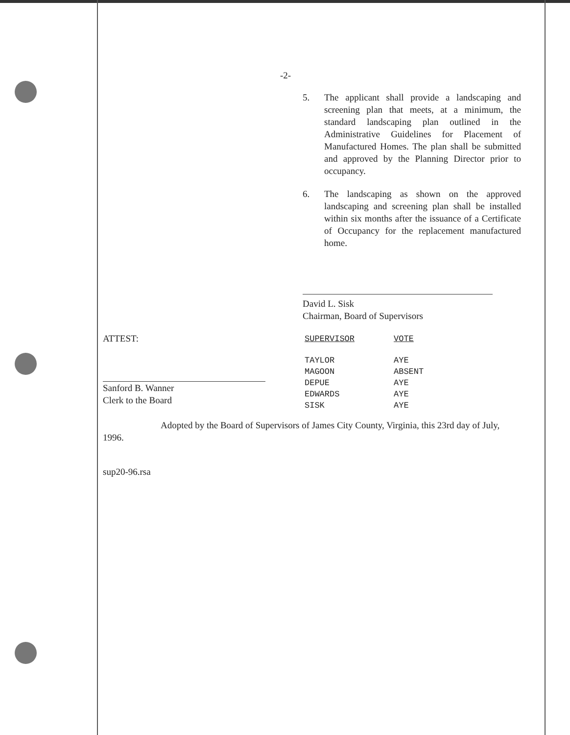-2-
5. The applicant shall provide a landscaping and screening plan that meets, at a minimum, the standard landscaping plan outlined in the Administrative Guidelines for Placement of Manufactured Homes. The plan shall be submitted and approved by the Planning Director prior to occupancy.
6. The landscaping as shown on the approved landscaping and screening plan shall be installed within six months after the issuance of a Certificate of Occupancy for the replacement manufactured home.
David L. Sisk
Chairman, Board of Supervisors
ATTEST:
Sanford B. Wanner
Clerk to the Board
| SUPERVISOR | VOTE |
| --- | --- |
| TAYLOR | AYE |
| MAGOON | ABSENT |
| DEPUE | AYE |
| EDWARDS | AYE |
| SISK | AYE |
Adopted by the Board of Supervisors of James City County, Virginia, this 23rd day of July,
1996.
sup20-96.rsa